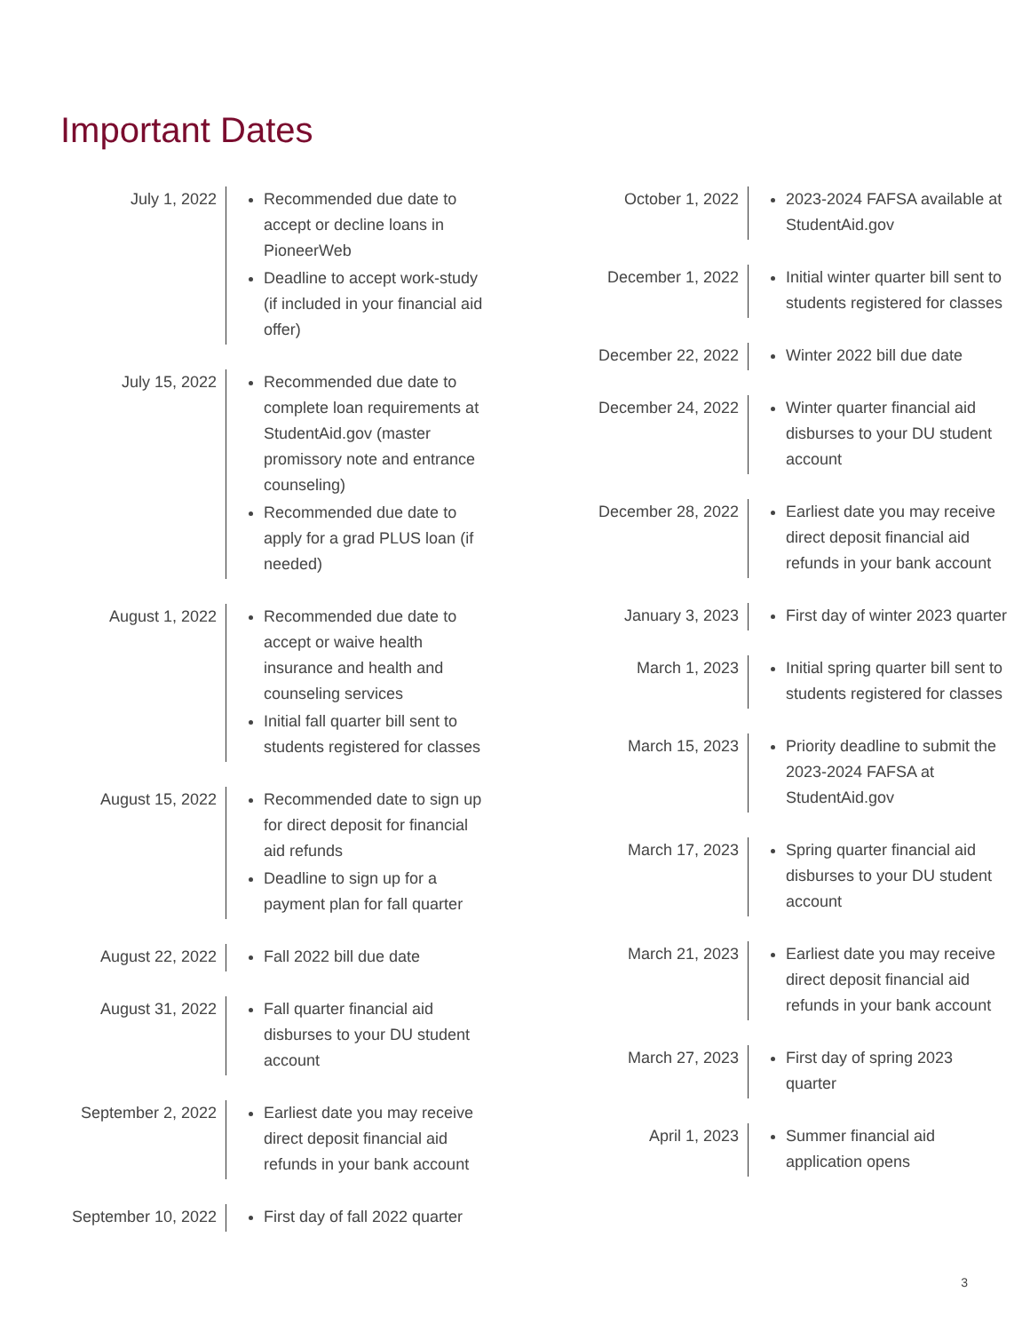Important Dates
July 1, 2022 Recommended due date to accept or decline loans in PioneerWeb
Deadline to accept work-study (if included in your financial aid offer)
July 15, 2022 Recommended due date to complete loan requirements at StudentAid.gov (master promissory note and entrance counseling)
Recommended due date to apply for a grad PLUS loan (if needed)
August 1, 2022 Recommended due date to accept or waive health insurance and health and counseling services
Initial fall quarter bill sent to students registered for classes
August 15, 2022 Recommended date to sign up for direct deposit for financial aid refunds
Deadline to sign up for a payment plan for fall quarter
August 22, 2022 Fall 2022 bill due date
August 31, 2022 Fall quarter financial aid disburses to your DU student account
September 2, 2022 Earliest date you may receive direct deposit financial aid refunds in your bank account
September 10, 2022 First day of fall 2022 quarter
October 1, 2022 2023-2024 FAFSA available at StudentAid.gov
December 1, 2022 Initial winter quarter bill sent to students registered for classes
December 22, 2022 Winter 2022 bill due date
December 24, 2022 Winter quarter financial aid disburses to your DU student account
December 28, 2022 Earliest date you may receive direct deposit financial aid refunds in your bank account
January 3, 2023 First day of winter 2023 quarter
March 1, 2023 Initial spring quarter bill sent to students registered for classes
March 15, 2023 Priority deadline to submit the 2023-2024 FAFSA at StudentAid.gov
March 17, 2023 Spring quarter financial aid disburses to your DU student account
March 21, 2023 Earliest date you may receive direct deposit financial aid refunds in your bank account
March 27, 2023 First day of spring 2023 quarter
April 1, 2023 Summer financial aid application opens
3